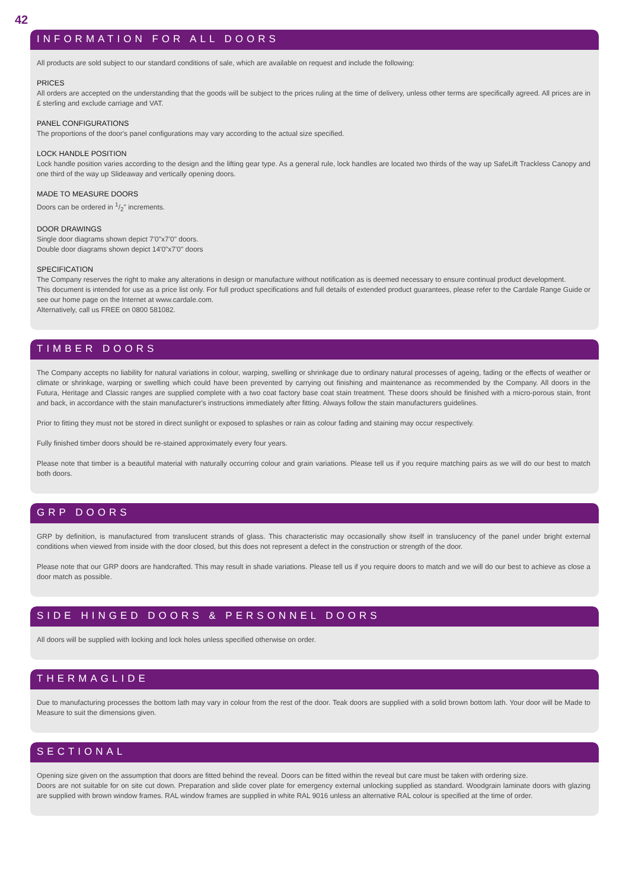42
INFORMATION FOR ALL DOORS
All products are sold subject to our standard conditions of sale, which are available on request and include the following:
PRICES
All orders are accepted on the understanding that the goods will be subject to the prices ruling at the time of delivery, unless other terms are specifically agreed. All prices are in £ sterling and exclude carriage and VAT.
PANEL CONFIGURATIONS
The proportions of the door's panel configurations may vary according to the actual size specified.
LOCK HANDLE POSITION
Lock handle position varies according to the design and the lifting gear type. As a general rule, lock handles are located two thirds of the way up SafeLift Trackless Canopy and one third of the way up Slideaway and vertically opening doors.
MADE TO MEASURE DOORS
Doors can be ordered in 1/2" increments.
DOOR DRAWINGS
Single door diagrams shown depict 7'0"x7'0" doors.
Double door diagrams shown depict 14'0"x7'0" doors
SPECIFICATION
The Company reserves the right to make any alterations in design or manufacture without notification as is deemed necessary to ensure continual product development.
This document is intended for use as a price list only. For full product specifications and full details of extended product guarantees, please refer to the Cardale Range Guide or see our home page on the Internet at www.cardale.com.
Alternatively, call us FREE on 0800 581082.
TIMBER DOORS
The Company accepts no liability for natural variations in colour, warping, swelling or shrinkage due to ordinary natural processes of ageing, fading or the effects of weather or climate or shrinkage, warping or swelling which could have been prevented by carrying out finishing and maintenance as recommended by the Company. All doors in the Futura, Heritage and Classic ranges are supplied complete with a two coat factory base coat stain treatment. These doors should be finished with a micro-porous stain, front and back, in accordance with the stain manufacturer's instructions immediately after fitting. Always follow the stain manufacturers guidelines.
Prior to fitting they must not be stored in direct sunlight or exposed to splashes or rain as colour fading and staining may occur respectively.
Fully finished timber doors should be re-stained approximately every four years.
Please note that timber is a beautiful material with naturally occurring colour and grain variations. Please tell us if you require matching pairs as we will do our best to match both doors.
GRP DOORS
GRP by definition, is manufactured from translucent strands of glass. This characteristic may occasionally show itself in translucency of the panel under bright external conditions when viewed from inside with the door closed, but this does not represent a defect in the construction or strength of the door.
Please note that our GRP doors are handcrafted. This may result in shade variations. Please tell us if you require doors to match and we will do our best to achieve as close a door match as possible.
SIDE HINGED DOORS & PERSONNEL DOORS
All doors will be supplied with locking and lock holes unless specified otherwise on order.
THERMAGLIDE
Due to manufacturing processes the bottom lath may vary in colour from the rest of the door. Teak doors are supplied with a solid brown bottom lath. Your door will be Made to Measure to suit the dimensions given.
SECTIONAL
Opening size given on the assumption that doors are fitted behind the reveal. Doors can be fitted within the reveal but care must be taken with ordering size.
Doors are not suitable for on site cut down. Preparation and slide cover plate for emergency external unlocking supplied as standard. Woodgrain laminate doors with glazing are supplied with brown window frames. RAL window frames are supplied in white RAL 9016 unless an alternative RAL colour is specified at the time of order.